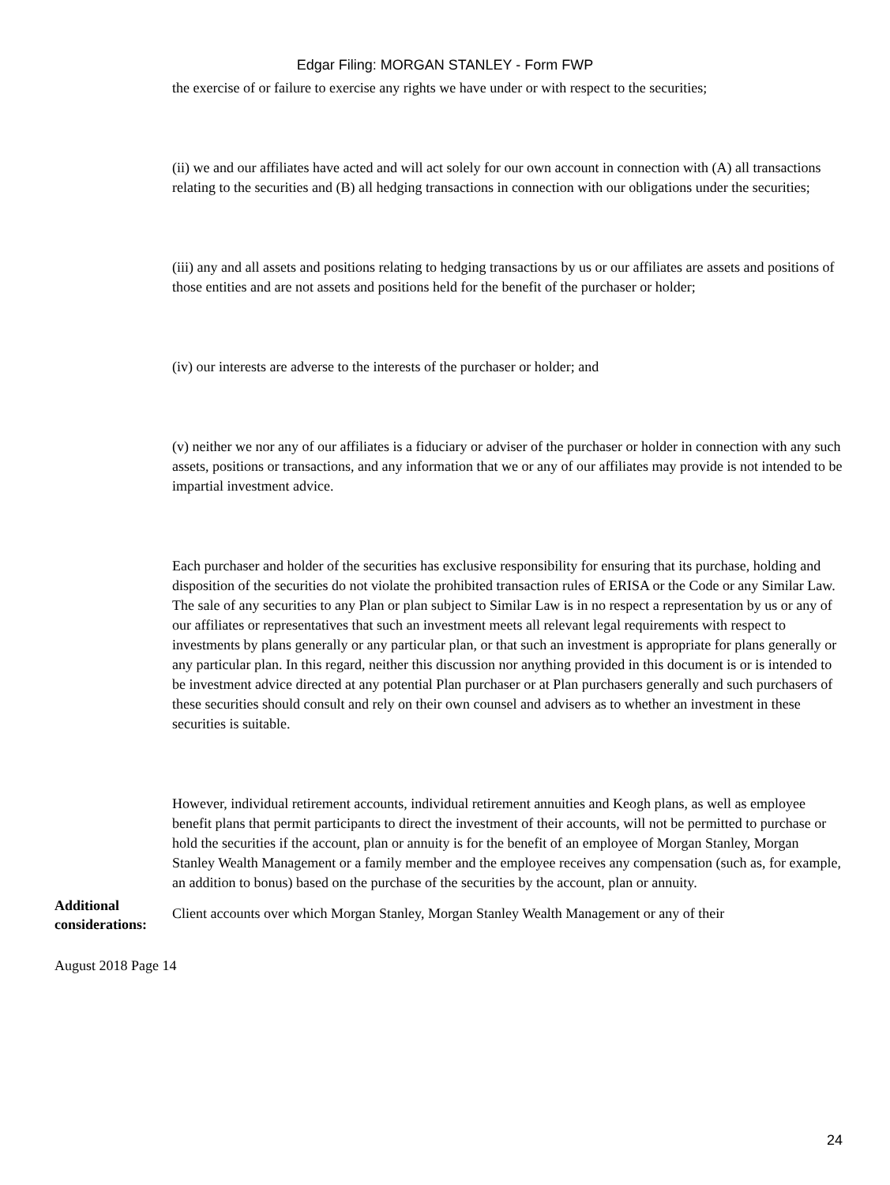Edgar Filing: MORGAN STANLEY - Form FWP
the exercise of or failure to exercise any rights we have under or with respect to the securities;
(ii) we and our affiliates have acted and will act solely for our own account in connection with (A) all transactions relating to the securities and (B) all hedging transactions in connection with our obligations under the securities;
(iii) any and all assets and positions relating to hedging transactions by us or our affiliates are assets and positions of those entities and are not assets and positions held for the benefit of the purchaser or holder;
(iv) our interests are adverse to the interests of the purchaser or holder; and
(v) neither we nor any of our affiliates is a fiduciary or adviser of the purchaser or holder in connection with any such assets, positions or transactions, and any information that we or any of our affiliates may provide is not intended to be impartial investment advice.
Each purchaser and holder of the securities has exclusive responsibility for ensuring that its purchase, holding and disposition of the securities do not violate the prohibited transaction rules of ERISA or the Code or any Similar Law. The sale of any securities to any Plan or plan subject to Similar Law is in no respect a representation by us or any of our affiliates or representatives that such an investment meets all relevant legal requirements with respect to investments by plans generally or any particular plan, or that such an investment is appropriate for plans generally or any particular plan. In this regard, neither this discussion nor anything provided in this document is or is intended to be investment advice directed at any potential Plan purchaser or at Plan purchasers generally and such purchasers of these securities should consult and rely on their own counsel and advisers as to whether an investment in these securities is suitable.
However, individual retirement accounts, individual retirement annuities and Keogh plans, as well as employee benefit plans that permit participants to direct the investment of their accounts, will not be permitted to purchase or hold the securities if the account, plan or annuity is for the benefit of an employee of Morgan Stanley, Morgan Stanley Wealth Management or a family member and the employee receives any compensation (such as, for example, an addition to bonus) based on the purchase of the securities by the account, plan or annuity.
Additional considerations:
Client accounts over which Morgan Stanley, Morgan Stanley Wealth Management or any of their
August 2018 Page 14
24